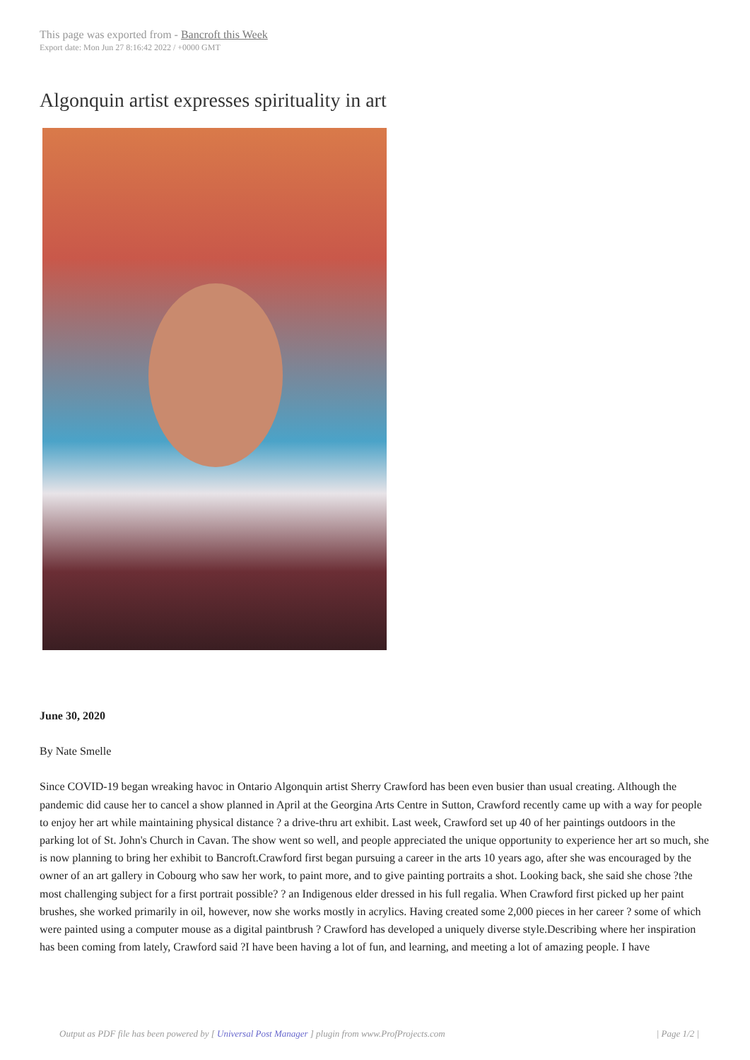This page was exported from - Bancroft this Week
Export date: Mon Jun 27 8:16:42 2022 / +0000 GMT
Algonquin artist expresses spirituality in art
June 30, 2020
By Nate Smelle
Since COVID-19 began wreaking havoc in Ontario Algonquin artist Sherry Crawford has been even busier than usual creating. Although the pandemic did cause her to cancel a show planned in April at the Georgina Arts Centre in Sutton, Crawford recently came up with a way for people to enjoy her art while maintaining physical distance ? a drive-thru art exhibit. Last week, Crawford set up 40 of her paintings outdoors in the parking lot of St. John's Church in Cavan. The show went so well, and people appreciated the unique opportunity to experience her art so much, she is now planning to bring her exhibit to Bancroft.Crawford first began pursuing a career in the arts 10 years ago, after she was encouraged by the owner of an art gallery in Cobourg who saw her work, to paint more, and to give painting portraits a shot. Looking back, she said she chose ?the most challenging subject for a first portrait possible? ? an Indigenous elder dressed in his full regalia. When Crawford first picked up her paint brushes, she worked primarily in oil, however, now she works mostly in acrylics. Having created some 2,000 pieces in her career ? some of which were painted using a computer mouse as a digital paintbrush ? Crawford has developed a uniquely diverse style.Describing where her inspiration has been coming from lately, Crawford said ?I have been having a lot of fun, and learning, and meeting a lot of amazing people. I have
Output as PDF file has been powered by [ Universal Post Manager ] plugin from www.ProfProjects.com | Page 1/2 |